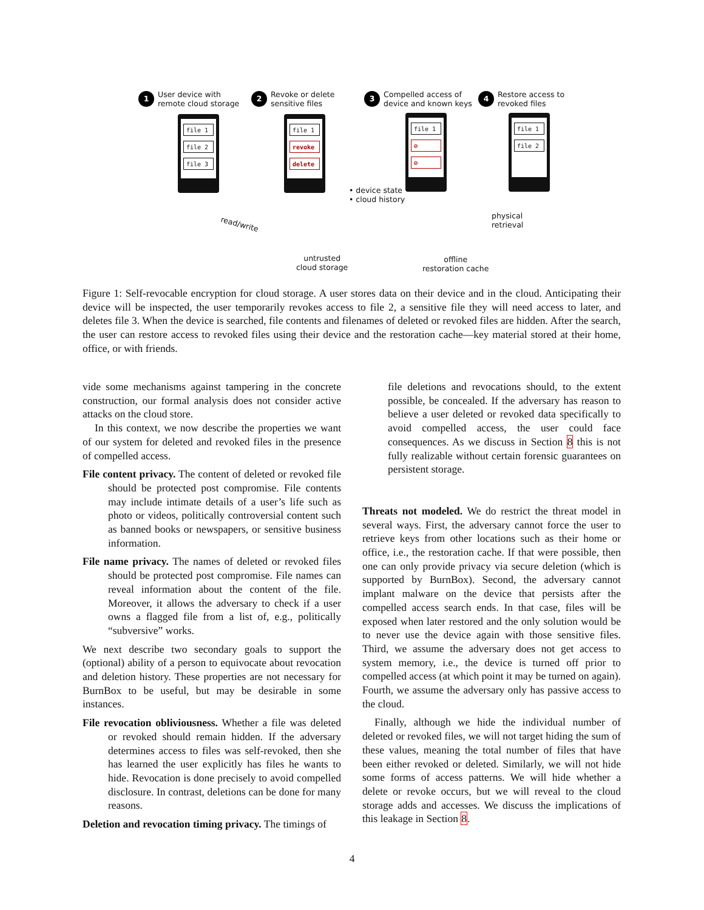1 User device with
remote cloud storage
2 Revoke or delete
sensitive files
3 Compelled access of
device and known keys
4 Restore access to
revoked files
file 1
file 2
file 3
file 1
revoke
delete
file 1
⊘
⊘
file 1
file 2
• device state
• cloud history
read/write
untrusted
cloud storage
physical
retrieval
offline
restoration cache
Figure 1: Self-revocable encryption for cloud storage. A user stores data on their device and in the cloud. Anticipating their device will be inspected, the user temporarily revokes access to file 2, a sensitive file they will need access to later, and deletes file 3. When the device is searched, file contents and filenames of deleted or revoked files are hidden. After the search, the user can restore access to revoked files using their device and the restoration cache—key material stored at their home, office, or with friends.
vide some mechanisms against tampering in the concrete construction, our formal analysis does not consider active attacks on the cloud store.
In this context, we now describe the properties we want of our system for deleted and revoked files in the presence of compelled access.
File content privacy. The content of deleted or revoked file should be protected post compromise. File contents may include intimate details of a user’s life such as photo or videos, politically controversial content such as banned books or newspapers, or sensitive business information.
File name privacy. The names of deleted or revoked files should be protected post compromise. File names can reveal information about the content of the file. Moreover, it allows the adversary to check if a user owns a flagged file from a list of, e.g., politically “subversive” works.
We next describe two secondary goals to support the (optional) ability of a person to equivocate about revocation and deletion history. These properties are not necessary for BurnBox to be useful, but may be desirable in some instances.
File revocation obliviousness. Whether a file was deleted or revoked should remain hidden. If the adversary determines access to files was self-revoked, then she has learned the user explicitly has files he wants to hide. Revocation is done precisely to avoid compelled disclosure. In contrast, deletions can be done for many reasons.
Deletion and revocation timing privacy. The timings of
file deletions and revocations should, to the extent possible, be concealed. If the adversary has reason to believe a user deleted or revoked data specifically to avoid compelled access, the user could face consequences. As we discuss in Section 8 this is not fully realizable without certain forensic guarantees on persistent storage.
Threats not modeled. We do restrict the threat model in several ways. First, the adversary cannot force the user to retrieve keys from other locations such as their home or office, i.e., the restoration cache. If that were possible, then one can only provide privacy via secure deletion (which is supported by BurnBox). Second, the adversary cannot implant malware on the device that persists after the compelled access search ends. In that case, files will be exposed when later restored and the only solution would be to never use the device again with those sensitive files. Third, we assume the adversary does not get access to system memory, i.e., the device is turned off prior to compelled access (at which point it may be turned on again). Fourth, we assume the adversary only has passive access to the cloud.
Finally, although we hide the individual number of deleted or revoked files, we will not target hiding the sum of these values, meaning the total number of files that have been either revoked or deleted. Similarly, we will not hide some forms of access patterns. We will hide whether a delete or revoke occurs, but we will reveal to the cloud storage adds and accesses. We discuss the implications of this leakage in Section 8.
4